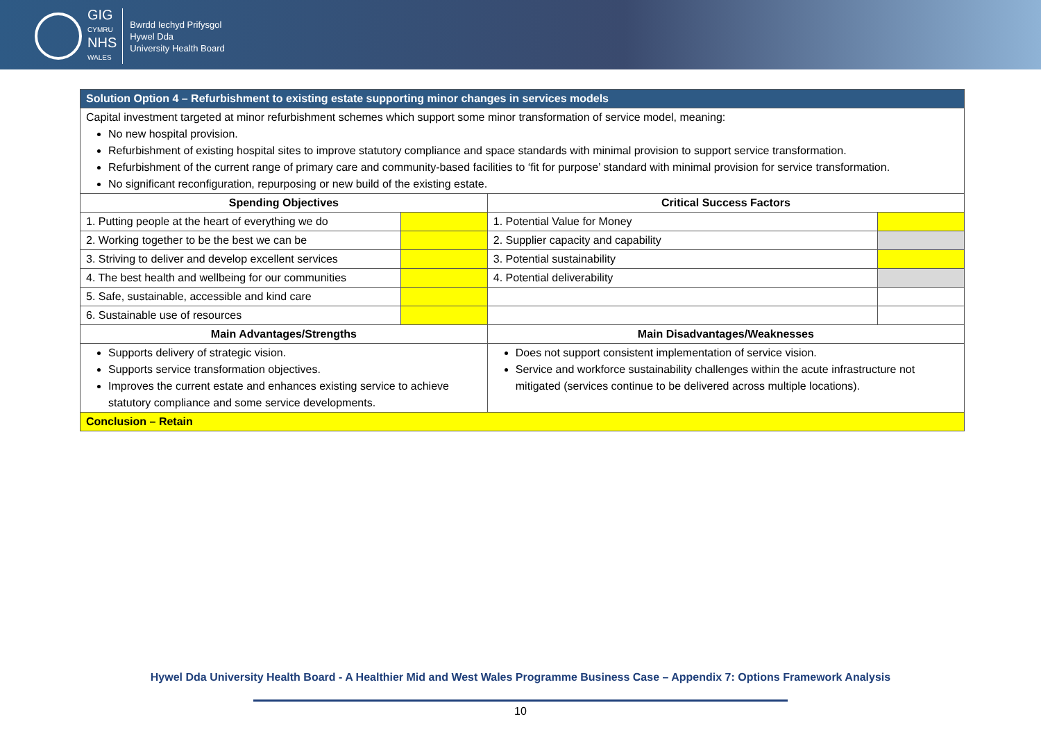GIG
CYMRU
NHS
WALES
Bwrdd Iechyd Prifysgol
Hywel Dda
University Health Board
| Solution Option 4 – Refurbishment to existing estate supporting minor changes in services models | | | |
| --- | --- | --- | --- |
| Capital investment targeted at minor refurbishment schemes which support some minor transformation of service model, meaning: No new hospital provision. Refurbishment of existing hospital sites to improve statutory compliance and space standards with minimal provision to support service transformation. Refurbishment of the current range of primary care and community-based facilities to ‘fit for purpose’ standard with minimal provision for service transformation. No significant reconfiguration, repurposing or new build of the existing estate. | | | |
| Spending Objectives | | Critical Success Factors | |
| 1. Putting people at the heart of everything we do | | 1. Potential Value for Money | |
| 2. Working together to be the best we can be | | 2. Supplier capacity and capability | |
| 3. Striving to deliver and develop excellent services | | 3. Potential sustainability | |
| 4. The best health and wellbeing for our communities | | 4. Potential deliverability | |
| 5. Safe, sustainable, accessible and kind care | | | |
| 6. Sustainable use of resources | | | |
| Main Advantages/Strengths | | Main Disadvantages/Weaknesses | |
| Supports delivery of strategic vision. Supports service transformation objectives. Improves the current estate and enhances existing service to achieve statutory compliance and some service developments. | | Does not support consistent implementation of service vision. Service and workforce sustainability challenges within the acute infrastructure not mitigated (services continue to be delivered across multiple locations). | |
| Conclusion – Retain | | | |
Hywel Dda University Health Board - A Healthier Mid and West Wales Programme Business Case – Appendix 7: Options Framework Analysis
10